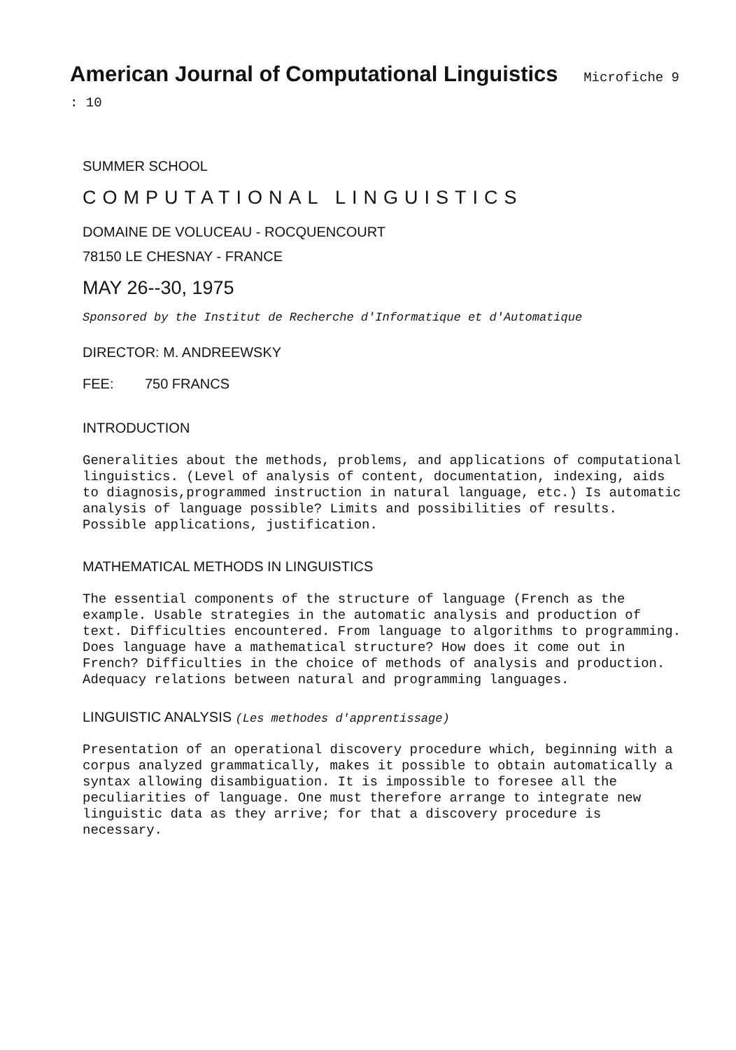American Journal of Computational Linguistics Microfiche 9 : 10
SUMMER SCHOOL
COMPUTATIONAL LINGUISTICS
DOMAINE DE VOLUCEAU - ROCQUENCOURT
78150 LE CHESNAY - FRANCE
MAY 26--30, 1975
Sponsored by the Institut de Recherche d'Informatique et d'Automatique
DIRECTOR: M. ANDREEWSKY
FEE: 750 FRANCS
INTRODUCTION
Generalities about the methods, problems, and applications of computational linguistics. (Level of analysis of content, documentation, indexing, aids to diagnosis,programmed instruction in natural language, etc.) Is automatic analysis of language possible? Limits and possibilities of results. Possible applications, justification.
MATHEMATICAL METHODS IN LINGUISTICS
The essential components of the structure of language (French as the example. Usable strategies in the automatic analysis and production of text. Difficulties encountered. From language to algorithms to programming. Does language have a mathematical structure? How does it come out in French? Difficulties in the choice of methods of analysis and production. Adequacy relations between natural and programming languages.
LINGUISTIC ANALYSIS (Les methodes d'apprentissage)
Presentation of an operational discovery procedure which, beginning with a corpus analyzed grammatically, makes it possible to obtain automatically a syntax allowing disambiguation. It is impossible to foresee all the peculiarities of language. One must therefore arrange to integrate new linguistic data as they arrive; for that a discovery procedure is necessary.